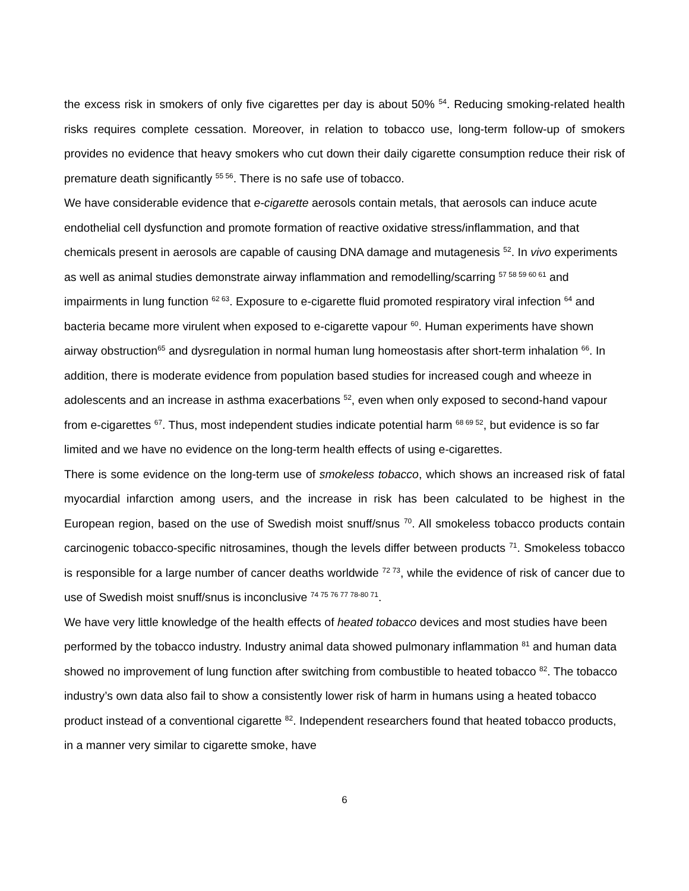the excess risk in smokers of only five cigarettes per day is about 50% <sup>54</sup>. Reducing smoking-related health risks requires complete cessation. Moreover, in relation to tobacco use, long-term follow-up of smokers provides no evidence that heavy smokers who cut down their daily cigarette consumption reduce their risk of premature death significantly <sup>55 56</sup>. There is no safe use of tobacco.
We have considerable evidence that e-cigarette aerosols contain metals, that aerosols can induce acute endothelial cell dysfunction and promote formation of reactive oxidative stress/inflammation, and that chemicals present in aerosols are capable of causing DNA damage and mutagenesis <sup>52</sup>. In vivo experiments as well as animal studies demonstrate airway inflammation and remodelling/scarring <sup>57 58 59 60 61</sup> and impairments in lung function <sup>62 63</sup>. Exposure to e-cigarette fluid promoted respiratory viral infection <sup>64</sup> and bacteria became more virulent when exposed to e-cigarette vapour <sup>60</sup>. Human experiments have shown airway obstruction<sup>65</sup> and dysregulation in normal human lung homeostasis after short-term inhalation <sup>66</sup>. In addition, there is moderate evidence from population based studies for increased cough and wheeze in adolescents and an increase in asthma exacerbations <sup>52</sup>, even when only exposed to second-hand vapour from e-cigarettes <sup>67</sup>. Thus, most independent studies indicate potential harm <sup>68 69 52</sup>, but evidence is so far limited and we have no evidence on the long-term health effects of using e-cigarettes.
There is some evidence on the long-term use of smokeless tobacco, which shows an increased risk of fatal myocardial infarction among users, and the increase in risk has been calculated to be highest in the European region, based on the use of Swedish moist snuff/snus <sup>70</sup>. All smokeless tobacco products contain carcinogenic tobacco-specific nitrosamines, though the levels differ between products <sup>71</sup>. Smokeless tobacco is responsible for a large number of cancer deaths worldwide <sup>72 73</sup>, while the evidence of risk of cancer due to use of Swedish moist snuff/snus is inconclusive <sup>74 75 76 77 78-80 71</sup>.
We have very little knowledge of the health effects of heated tobacco devices and most studies have been performed by the tobacco industry. Industry animal data showed pulmonary inflammation <sup>81</sup> and human data showed no improvement of lung function after switching from combustible to heated tobacco <sup>82</sup>. The tobacco industry’s own data also fail to show a consistently lower risk of harm in humans using a heated tobacco product instead of a conventional cigarette <sup>82</sup>. Independent researchers found that heated tobacco products, in a manner very similar to cigarette smoke, have
6